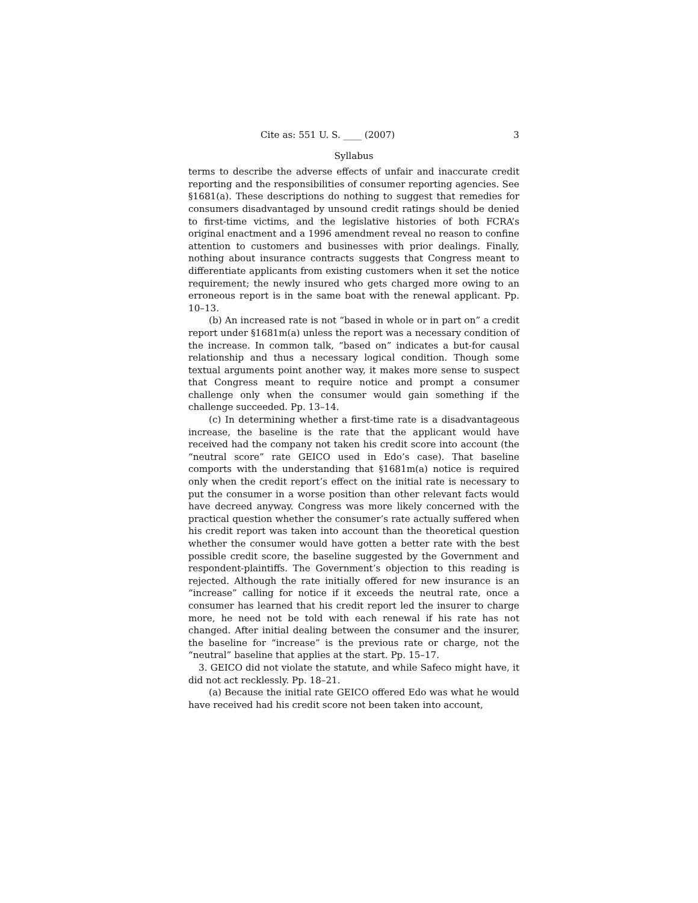Cite as: 551 U. S. ____ (2007) 3
Syllabus
terms to describe the adverse effects of unfair and inaccurate credit reporting and the responsibilities of consumer reporting agencies. See §1681(a). These descriptions do nothing to suggest that remedies for consumers disadvantaged by unsound credit ratings should be denied to first-time victims, and the legislative histories of both FCRA’s original enactment and a 1996 amendment reveal no reason to confine attention to customers and businesses with prior dealings. Finally, nothing about insurance contracts suggests that Congress meant to differentiate applicants from existing customers when it set the notice requirement; the newly insured who gets charged more owing to an erroneous report is in the same boat with the renewal applicant. Pp. 10–13.
(b) An increased rate is not “based in whole or in part on” a credit report under §1681m(a) unless the report was a necessary condition of the increase. In common talk, “based on” indicates a but-for causal relationship and thus a necessary logical condition. Though some textual arguments point another way, it makes more sense to suspect that Congress meant to require notice and prompt a consumer challenge only when the consumer would gain something if the challenge succeeded. Pp. 13–14.
(c) In determining whether a first-time rate is a disadvantageous increase, the baseline is the rate that the applicant would have received had the company not taken his credit score into account (the “neutral score” rate GEICO used in Edo’s case). That baseline comports with the understanding that §1681m(a) notice is required only when the credit report’s effect on the initial rate is necessary to put the consumer in a worse position than other relevant facts would have decreed anyway. Congress was more likely concerned with the practical question whether the consumer’s rate actually suffered when his credit report was taken into account than the theoretical question whether the consumer would have gotten a better rate with the best possible credit score, the baseline suggested by the Government and respondent-plaintiffs. The Government’s objection to this reading is rejected. Although the rate initially offered for new insurance is an “increase” calling for notice if it exceeds the neutral rate, once a consumer has learned that his credit report led the insurer to charge more, he need not be told with each renewal if his rate has not changed. After initial dealing between the consumer and the insurer, the baseline for “increase” is the previous rate or charge, not the “neutral” baseline that applies at the start. Pp. 15–17.
3. GEICO did not violate the statute, and while Safeco might have, it did not act recklessly. Pp. 18–21.
(a) Because the initial rate GEICO offered Edo was what he would have received had his credit score not been taken into account,